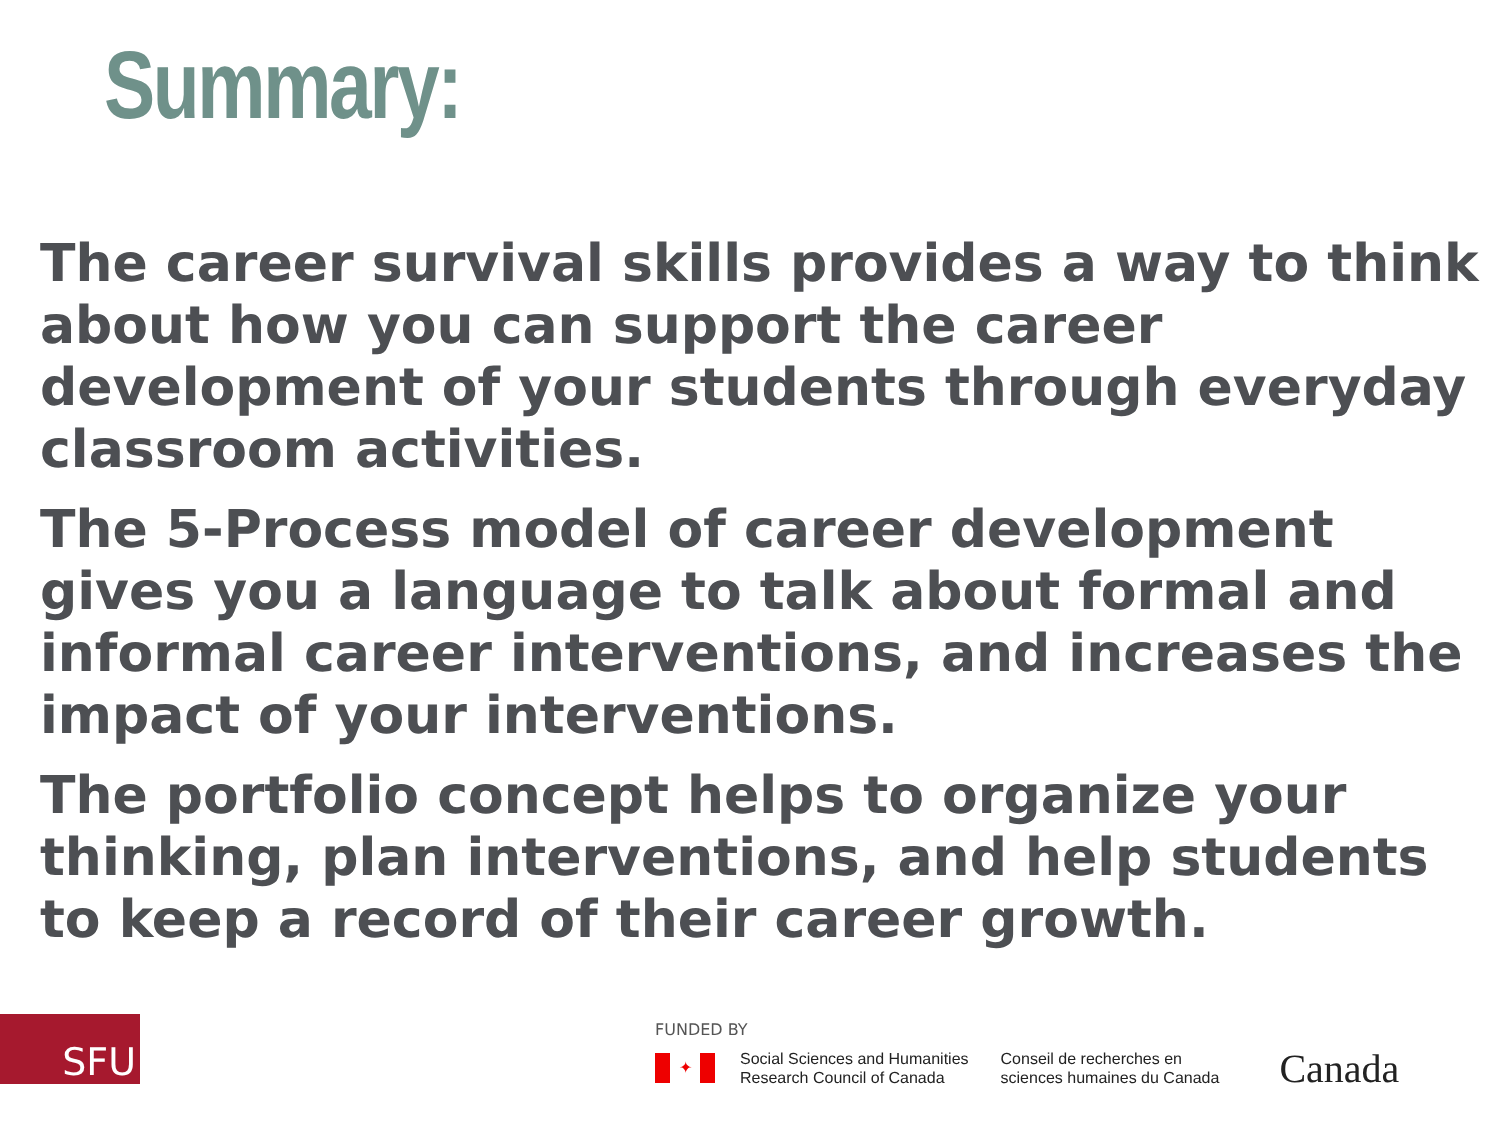Summary:
The career survival skills provides a way to think about how you can support the career development of your students through everyday classroom activities.
The 5-Process model of career development gives you a language to talk about formal and informal career interventions, and increases the impact of your interventions.
The portfolio concept helps to organize your thinking, plan interventions, and help students to keep a record of their career growth.
SFU
FUNDED BY
✦
Social Sciences and Humanities
Research Council of Canada
Conseil de recherches en
sciences humaines du Canada
Canada